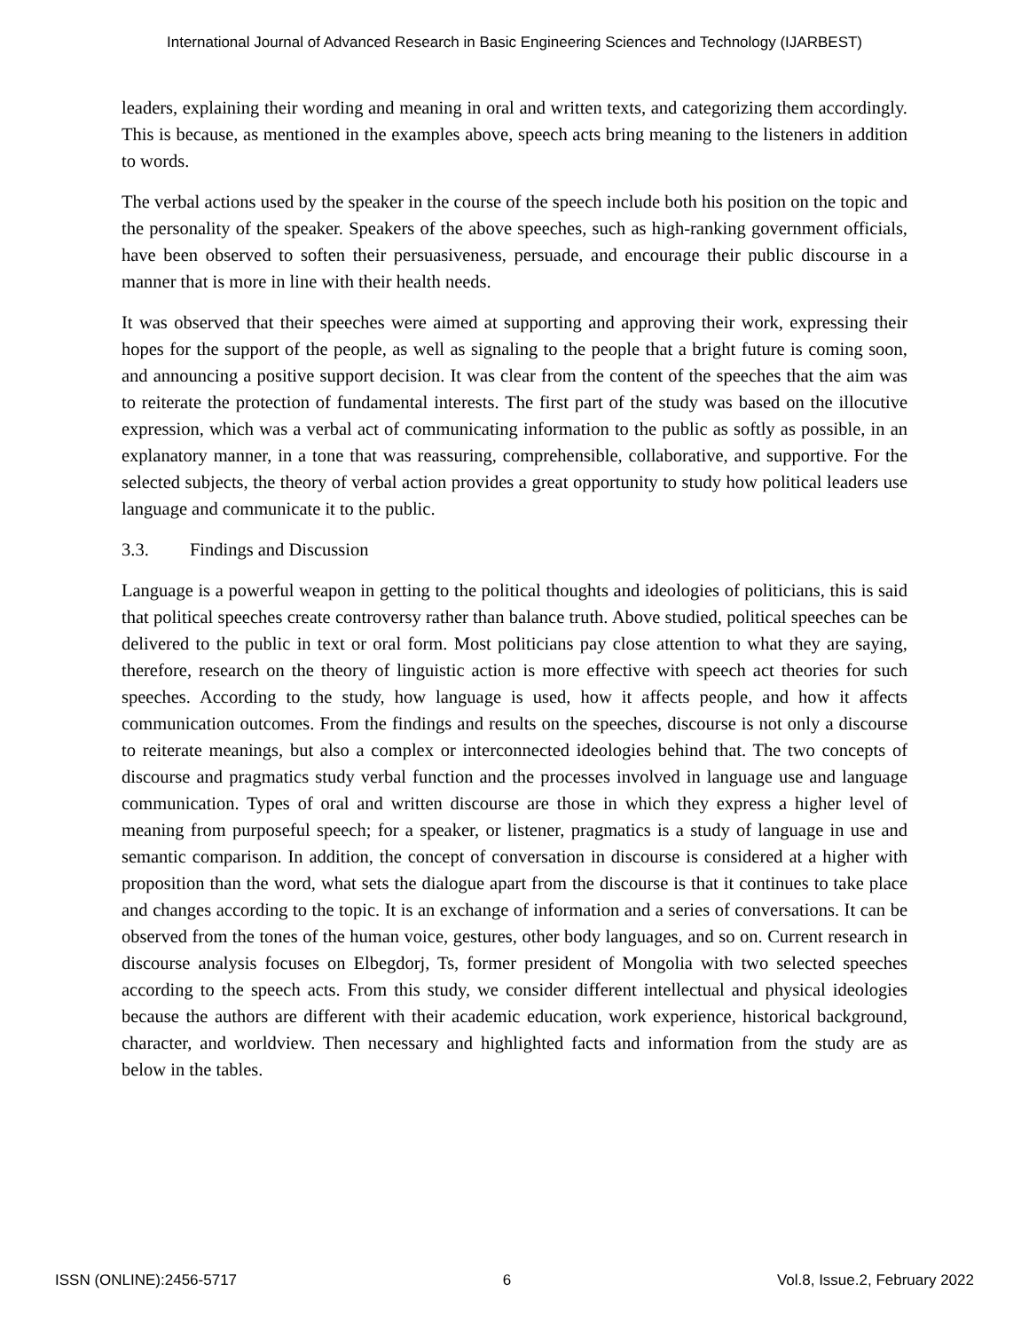International Journal of Advanced Research in Basic Engineering Sciences and Technology (IJARBEST)
leaders, explaining their wording and meaning in oral and written texts, and categorizing them accordingly. This is because, as mentioned in the examples above, speech acts bring meaning to the listeners in addition to words.
The verbal actions used by the speaker in the course of the speech include both his position on the topic and the personality of the speaker. Speakers of the above speeches, such as high-ranking government officials, have been observed to soften their persuasiveness, persuade, and encourage their public discourse in a manner that is more in line with their health needs.
It was observed that their speeches were aimed at supporting and approving their work, expressing their hopes for the support of the people, as well as signaling to the people that a bright future is coming soon, and announcing a positive support decision. It was clear from the content of the speeches that the aim was to reiterate the protection of fundamental interests. The first part of the study was based on the illocutive expression, which was a verbal act of communicating information to the public as softly as possible, in an explanatory manner, in a tone that was reassuring, comprehensible, collaborative, and supportive. For the selected subjects, the theory of verbal action provides a great opportunity to study how political leaders use language and communicate it to the public.
3.3. Findings and Discussion
Language is a powerful weapon in getting to the political thoughts and ideologies of politicians, this is said that political speeches create controversy rather than balance truth. Above studied, political speeches can be delivered to the public in text or oral form. Most politicians pay close attention to what they are saying, therefore, research on the theory of linguistic action is more effective with speech act theories for such speeches. According to the study, how language is used, how it affects people, and how it affects communication outcomes. From the findings and results on the speeches, discourse is not only a discourse to reiterate meanings, but also a complex or interconnected ideologies behind that. The two concepts of discourse and pragmatics study verbal function and the processes involved in language use and language communication. Types of oral and written discourse are those in which they express a higher level of meaning from purposeful speech; for a speaker, or listener, pragmatics is a study of language in use and semantic comparison. In addition, the concept of conversation in discourse is considered at a higher with proposition than the word, what sets the dialogue apart from the discourse is that it continues to take place and changes according to the topic. It is an exchange of information and a series of conversations. It can be observed from the tones of the human voice, gestures, other body languages, and so on. Current research in discourse analysis focuses on Elbegdorj, Ts, former president of Mongolia with two selected speeches according to the speech acts. From this study, we consider different intellectual and physical ideologies because the authors are different with their academic education, work experience, historical background, character, and worldview. Then necessary and highlighted facts and information from the study are as below in the tables.
ISSN (ONLINE):2456-5717 6 Vol.8, Issue.2, February 2022